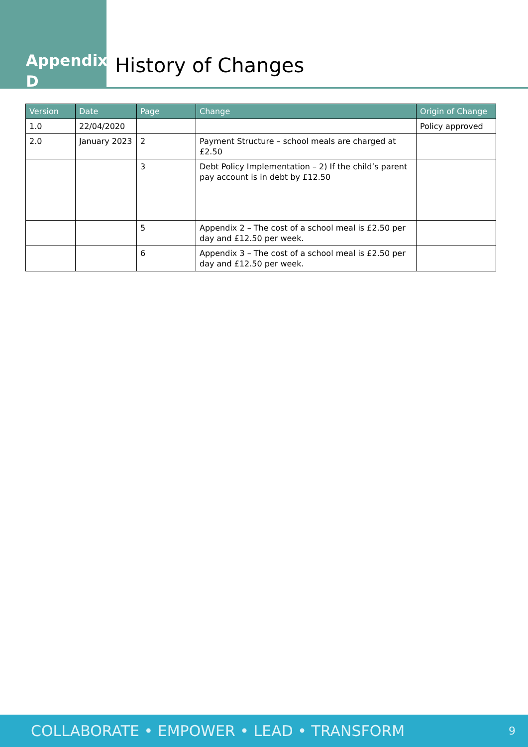Appendix D
History of Changes
| Version | Date | Page | Change | Origin of Change |
| --- | --- | --- | --- | --- |
| 1.0 | 22/04/2020 | | | Policy approved |
| 2.0 | January 2023 | 2 | Payment Structure – school meals are charged at £2.50 | |
| | | 3 | Debt Policy Implementation – 2) If the child’s parent pay account is in debt by £12.50 | |
| | | 5 | Appendix 2 – The cost of a school meal is £2.50 per day and £12.50 per week. | |
| | | 6 | Appendix 3 – The cost of a school meal is £2.50 per day and £12.50 per week. | |
COLLABORATE • EMPOWER • LEAD • TRANSFORM 9